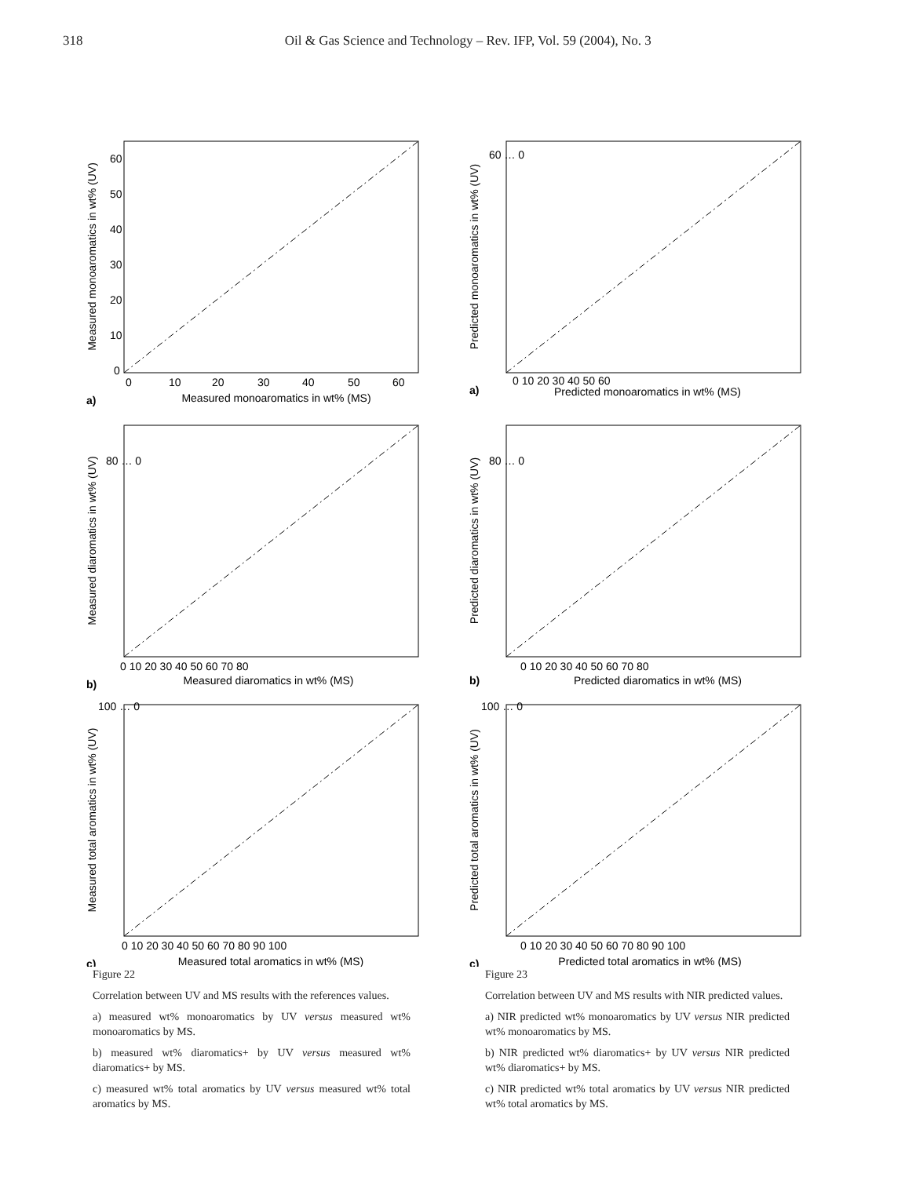318 Oil & Gas Science and Technology – Rev. IFP, Vol. 59 (2004), No. 3
Measured monoaromatics in wt% (MS)
Measured monoaromatics in wt% (UV)
0
10
20
30
40
50
60
60
50
40
30
20
10
0
a)
Measured diaromatics in wt% (MS)
Measured diaromatics in wt% (UV)
0 10 20 30 40 50 60 70 80
80 … 0
b)
Measured total aromatics in wt% (MS)
Measured total aromatics in wt% (UV)
0 10 20 30 40 50 60 70 80 90 100
100 … 0
c)
Figure 22
Correlation between UV and MS results with the references values.
a) measured wt% monoaromatics by UV versus measured wt% monoaromatics by MS.
b) measured wt% diaromatics+ by UV versus measured wt% diaromatics+ by MS.
c) measured wt% total aromatics by UV versus measured wt% total aromatics by MS.
Predicted monoaromatics in wt% (MS)
Predicted monoaromatics in wt% (UV)
0 10 20 30 40 50 60
60 … 0
a)
Predicted diaromatics in wt% (MS)
Predicted diaromatics in wt% (UV)
0 10 20 30 40 50 60 70 80
80 … 0
b)
Predicted total aromatics in wt% (MS)
Predicted total aromatics in wt% (UV)
0 10 20 30 40 50 60 70 80 90 100
100 … 0
c)
Figure 23
Correlation between UV and MS results with NIR predicted values.
a) NIR predicted wt% monoaromatics by UV versus NIR predicted wt% monoaromatics by MS.
b) NIR predicted wt% diaromatics+ by UV versus NIR predicted wt% diaromatics+ by MS.
c) NIR predicted wt% total aromatics by UV versus NIR predicted wt% total aromatics by MS.